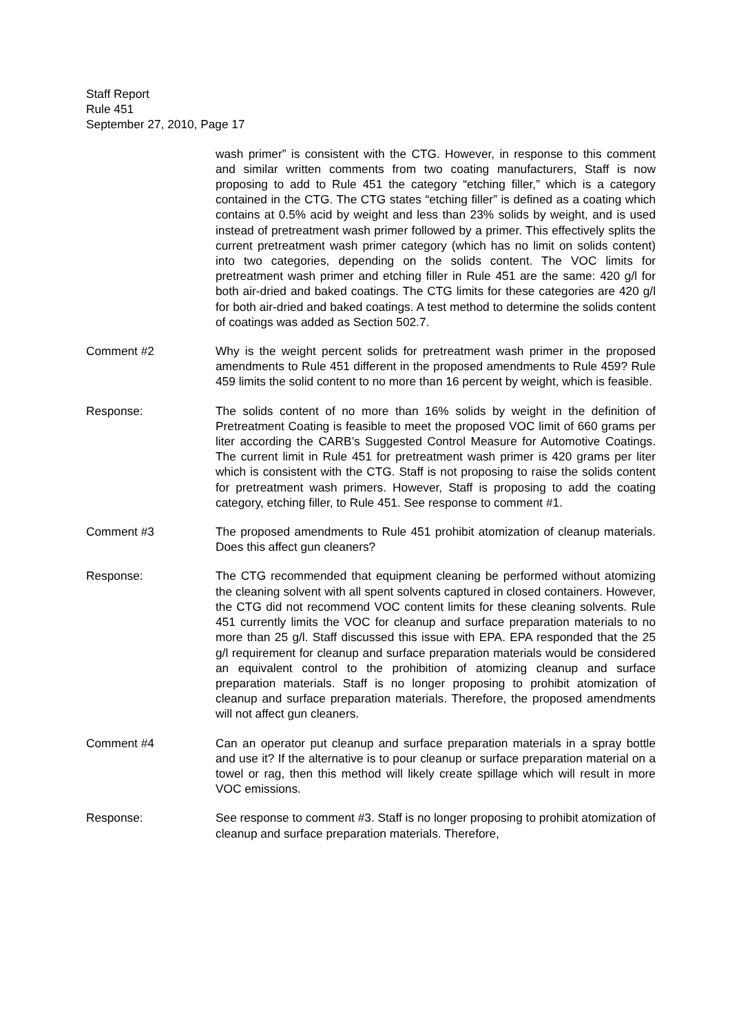Staff Report
Rule 451
September 27, 2010, Page 17
wash primer” is consistent with the CTG. However, in response to this comment and similar written comments from two coating manufacturers, Staff is now proposing to add to Rule 451 the category “etching filler,” which is a category contained in the CTG. The CTG states “etching filler” is defined as a coating which contains at 0.5% acid by weight and less than 23% solids by weight, and is used instead of pretreatment wash primer followed by a primer. This effectively splits the current pretreatment wash primer category (which has no limit on solids content) into two categories, depending on the solids content. The VOC limits for pretreatment wash primer and etching filler in Rule 451 are the same: 420 g/l for both air-dried and baked coatings. The CTG limits for these categories are 420 g/l for both air-dried and baked coatings. A test method to determine the solids content of coatings was added as Section 502.7.
Comment #2 Why is the weight percent solids for pretreatment wash primer in the proposed amendments to Rule 451 different in the proposed amendments to Rule 459? Rule 459 limits the solid content to no more than 16 percent by weight, which is feasible.
Response: The solids content of no more than 16% solids by weight in the definition of Pretreatment Coating is feasible to meet the proposed VOC limit of 660 grams per liter according the CARB’s Suggested Control Measure for Automotive Coatings. The current limit in Rule 451 for pretreatment wash primer is 420 grams per liter which is consistent with the CTG. Staff is not proposing to raise the solids content for pretreatment wash primers. However, Staff is proposing to add the coating category, etching filler, to Rule 451. See response to comment #1.
Comment #3 The proposed amendments to Rule 451 prohibit atomization of cleanup materials. Does this affect gun cleaners?
Response: The CTG recommended that equipment cleaning be performed without atomizing the cleaning solvent with all spent solvents captured in closed containers. However, the CTG did not recommend VOC content limits for these cleaning solvents. Rule 451 currently limits the VOC for cleanup and surface preparation materials to no more than 25 g/l. Staff discussed this issue with EPA. EPA responded that the 25 g/l requirement for cleanup and surface preparation materials would be considered an equivalent control to the prohibition of atomizing cleanup and surface preparation materials. Staff is no longer proposing to prohibit atomization of cleanup and surface preparation materials. Therefore, the proposed amendments will not affect gun cleaners.
Comment #4 Can an operator put cleanup and surface preparation materials in a spray bottle and use it? If the alternative is to pour cleanup or surface preparation material on a towel or rag, then this method will likely create spillage which will result in more VOC emissions.
Response: See response to comment #3. Staff is no longer proposing to prohibit atomization of cleanup and surface preparation materials. Therefore,